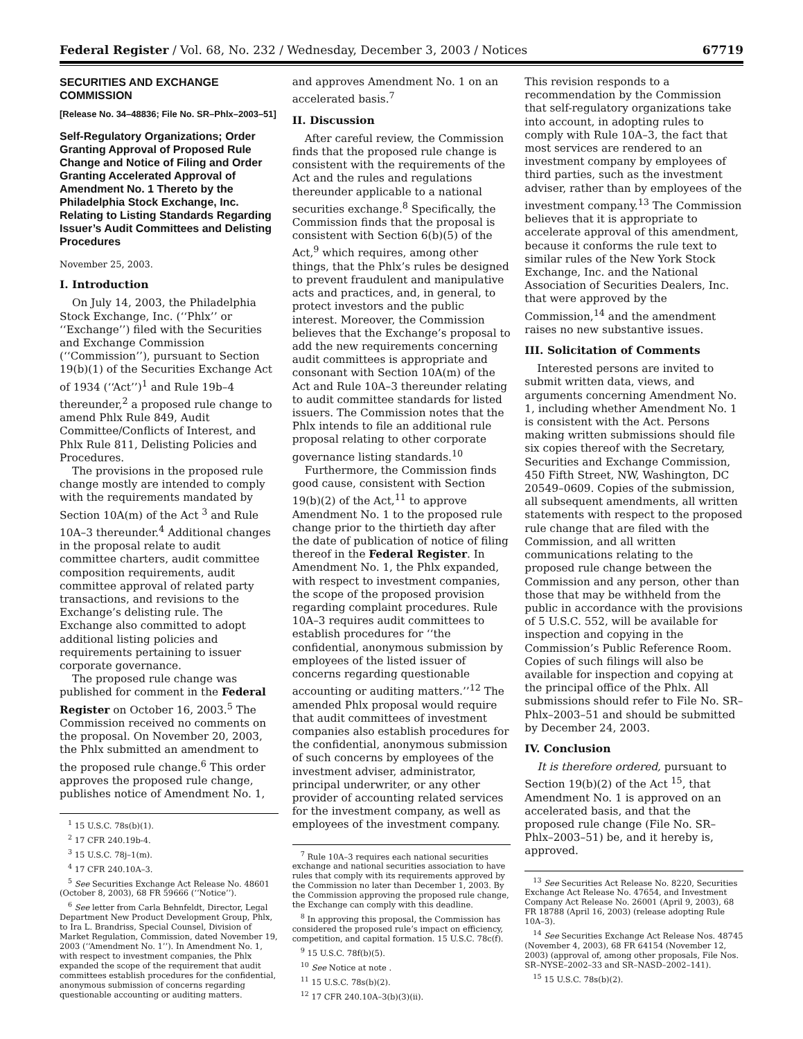Federal Register / Vol. 68, No. 232 / Wednesday, December 3, 2003 / Notices 67719
SECURITIES AND EXCHANGE COMMISSION
[Release No. 34–48836; File No. SR–Phlx–2003–51]
Self-Regulatory Organizations; Order Granting Approval of Proposed Rule Change and Notice of Filing and Order Granting Accelerated Approval of Amendment No. 1 Thereto by the Philadelphia Stock Exchange, Inc. Relating to Listing Standards Regarding Issuer’s Audit Committees and Delisting Procedures
November 25, 2003.
I. Introduction
On July 14, 2003, the Philadelphia Stock Exchange, Inc. (‘‘Phlx’’ or ‘‘Exchange’’) filed with the Securities and Exchange Commission (‘‘Commission’’), pursuant to Section 19(b)(1) of the Securities Exchange Act of 1934 (‘‘Act’’)<sup>1</sup> and Rule 19b–4 thereunder,<sup>2</sup> a proposed rule change to amend Phlx Rule 849, Audit Committee/Conflicts of Interest, and Phlx Rule 811, Delisting Policies and Procedures.
The provisions in the proposed rule change mostly are intended to comply with the requirements mandated by Section 10A(m) of the Act <sup>3</sup> and Rule 10A–3 thereunder.<sup>4</sup> Additional changes in the proposal relate to audit committee charters, audit committee composition requirements, audit committee approval of related party transactions, and revisions to the Exchange’s delisting rule. The Exchange also committed to adopt additional listing policies and requirements pertaining to issuer corporate governance.
The proposed rule change was published for comment in the Federal Register on October 16, 2003.<sup>5</sup> The Commission received no comments on the proposal. On November 20, 2003, the Phlx submitted an amendment to the proposed rule change.<sup>6</sup> This order approves the proposed rule change, publishes notice of Amendment No. 1,
<sup>1</sup> 15 U.S.C. 78s(b)(1).
<sup>2</sup> 17 CFR 240.19b-4.
<sup>3</sup> 15 U.S.C. 78j–1(m).
<sup>4</sup> 17 CFR 240.10A–3.
<sup>5</sup> See Securities Exchange Act Release No. 48601 (October 8, 2003), 68 FR 59666 (‘‘Notice’’).
<sup>6</sup> See letter from Carla Behnfeldt, Director, Legal Department New Product Development Group, Phlx, to Ira L. Brandriss, Special Counsel, Division of Market Regulation, Commission, dated November 19, 2003 (‘‘Amendment No. 1’’). In Amendment No. 1, with respect to investment companies, the Phlx expanded the scope of the requirement that audit committees establish procedures for the confidential, anonymous submission of concerns regarding questionable accounting or auditing matters.
and approves Amendment No. 1 on an accelerated basis.<sup>7</sup>
II. Discussion
After careful review, the Commission finds that the proposed rule change is consistent with the requirements of the Act and the rules and regulations thereunder applicable to a national securities exchange.<sup>8</sup> Specifically, the Commission finds that the proposal is consistent with Section 6(b)(5) of the Act,<sup>9</sup> which requires, among other things, that the Phlx’s rules be designed to prevent fraudulent and manipulative acts and practices, and, in general, to protect investors and the public interest. Moreover, the Commission believes that the Exchange’s proposal to add the new requirements concerning audit committees is appropriate and consonant with Section 10A(m) of the Act and Rule 10A–3 thereunder relating to audit committee standards for listed issuers. The Commission notes that the Phlx intends to file an additional rule proposal relating to other corporate governance listing standards.<sup>10</sup>
Furthermore, the Commission finds good cause, consistent with Section 19(b)(2) of the Act,<sup>11</sup> to approve Amendment No. 1 to the proposed rule change prior to the thirtieth day after the date of publication of notice of filing thereof in the Federal Register. In Amendment No. 1, the Phlx expanded, with respect to investment companies, the scope of the proposed provision regarding complaint procedures. Rule 10A–3 requires audit committees to establish procedures for ‘‘the confidential, anonymous submission by employees of the listed issuer of concerns regarding questionable accounting or auditing matters.’’<sup>12</sup> The amended Phlx proposal would require that audit committees of investment companies also establish procedures for the confidential, anonymous submission of such concerns by employees of the investment adviser, administrator, principal underwriter, or any other provider of accounting related services for the investment company, as well as employees of the investment company.
<sup>7</sup> Rule 10A–3 requires each national securities exchange and national securities association to have rules that comply with its requirements approved by the Commission no later than December 1, 2003. By the Commission approving the proposed rule change, the Exchange can comply with this deadline.
<sup>8</sup> In approving this proposal, the Commission has considered the proposed rule’s impact on efficiency, competition, and capital formation. 15 U.S.C. 78c(f).
<sup>9</sup> 15 U.S.C. 78f(b)(5).
<sup>10</sup> See Notice at note .
<sup>11</sup> 15 U.S.C. 78s(b)(2).
<sup>12</sup> 17 CFR 240.10A–3(b)(3)(ii).
This revision responds to a recommendation by the Commission that self-regulatory organizations take into account, in adopting rules to comply with Rule 10A–3, the fact that most services are rendered to an investment company by employees of third parties, such as the investment adviser, rather than by employees of the investment company.<sup>13</sup> The Commission believes that it is appropriate to accelerate approval of this amendment, because it conforms the rule text to similar rules of the New York Stock Exchange, Inc. and the National Association of Securities Dealers, Inc. that were approved by the Commission,<sup>14</sup> and the amendment raises no new substantive issues.
III. Solicitation of Comments
Interested persons are invited to submit written data, views, and arguments concerning Amendment No. 1, including whether Amendment No. 1 is consistent with the Act. Persons making written submissions should file six copies thereof with the Secretary, Securities and Exchange Commission, 450 Fifth Street, NW, Washington, DC 20549–0609. Copies of the submission, all subsequent amendments, all written statements with respect to the proposed rule change that are filed with the Commission, and all written communications relating to the proposed rule change between the Commission and any person, other than those that may be withheld from the public in accordance with the provisions of 5 U.S.C. 552, will be available for inspection and copying in the Commission’s Public Reference Room. Copies of such filings will also be available for inspection and copying at the principal office of the Phlx. All submissions should refer to File No. SR–Phlx–2003–51 and should be submitted by December 24, 2003.
IV. Conclusion
It is therefore ordered, pursuant to Section 19(b)(2) of the Act <sup>15</sup>, that Amendment No. 1 is approved on an accelerated basis, and that the proposed rule change (File No. SR–Phlx–2003–51) be, and it hereby is, approved.
<sup>13</sup> See Securities Act Release No. 8220, Securities Exchange Act Release No. 47654, and Investment Company Act Release No. 26001 (April 9, 2003), 68 FR 18788 (April 16, 2003) (release adopting Rule 10A–3).
<sup>14</sup> See Securities Exchange Act Release Nos. 48745 (November 4, 2003), 68 FR 64154 (November 12, 2003) (approval of, among other proposals, File Nos. SR–NYSE–2002–33 and SR–NASD–2002–141).
<sup>15</sup> 15 U.S.C. 78s(b)(2).